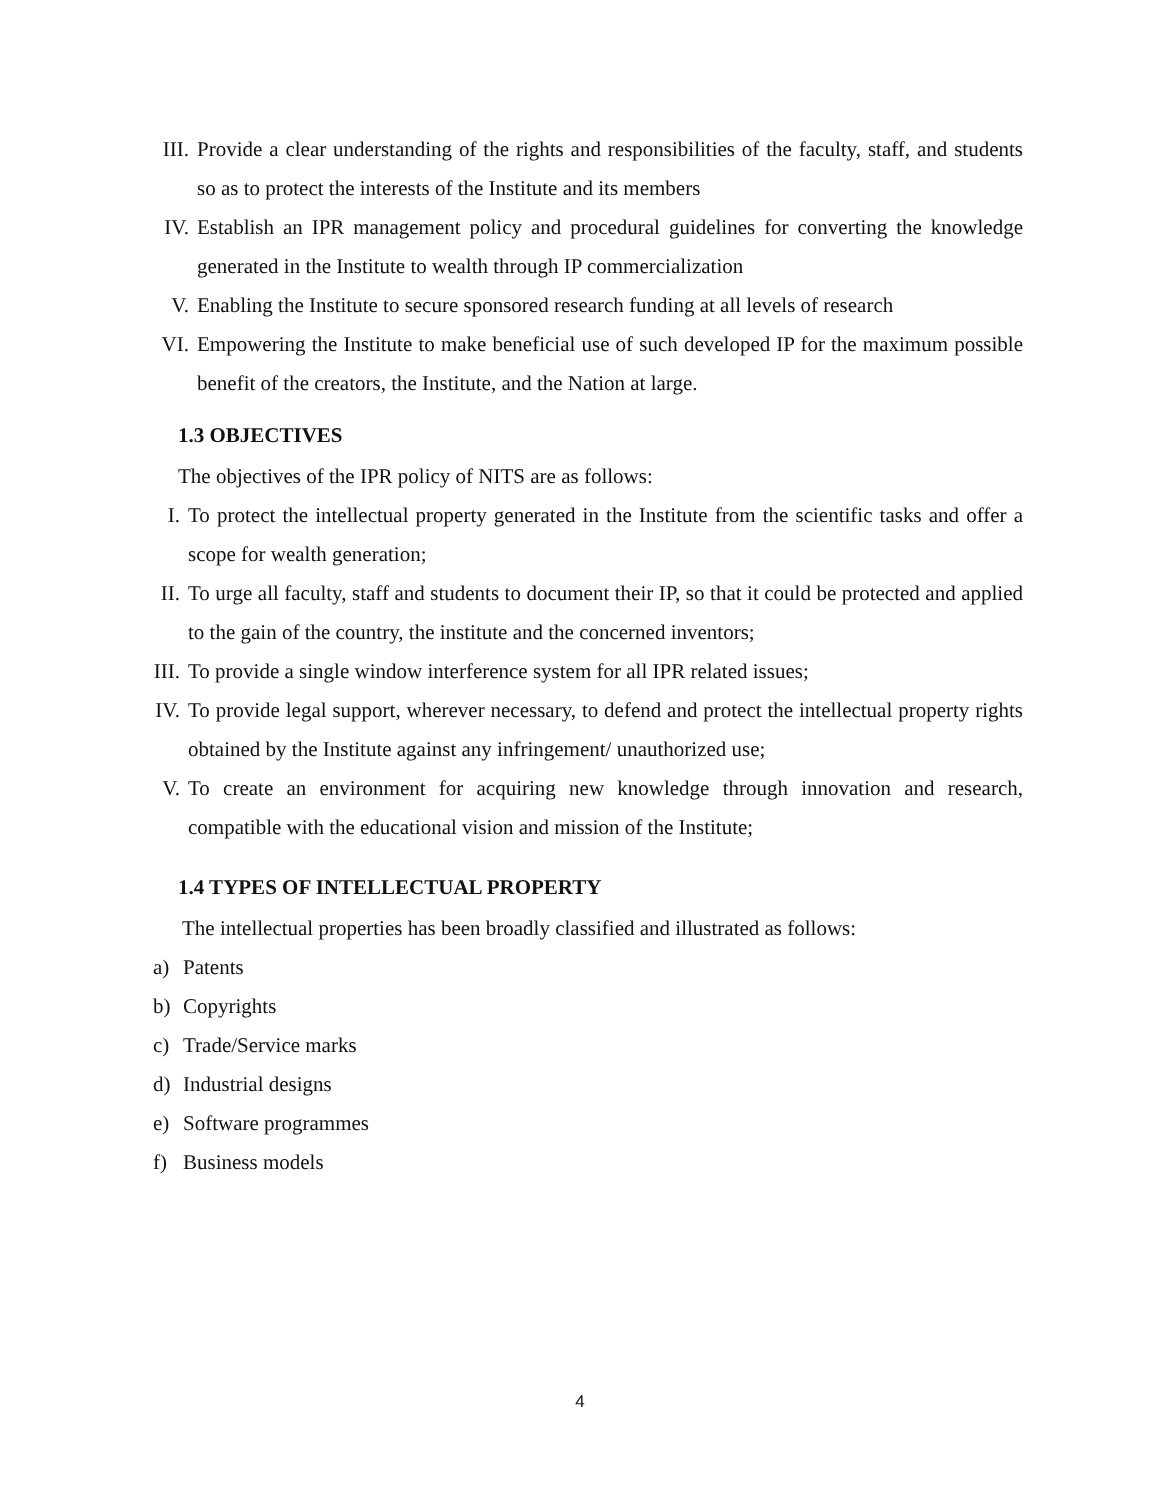III. Provide a clear understanding of the rights and responsibilities of the faculty, staff, and students so as to protect the interests of the Institute and its members
IV. Establish an IPR management policy and procedural guidelines for converting the knowledge generated in the Institute to wealth through IP commercialization
V. Enabling the Institute to secure sponsored research funding at all levels of research
VI. Empowering the Institute to make beneficial use of such developed IP for the maximum possible benefit of the creators, the Institute, and the Nation at large.
1.3 OBJECTIVES
The objectives of the IPR policy of NITS are as follows:
I. To protect the intellectual property generated in the Institute from the scientific tasks and offer a scope for wealth generation;
II. To urge all faculty, staff and students to document their IP, so that it could be protected and applied to the gain of the country, the institute and the concerned inventors;
III. To provide a single window interference system for all IPR related issues;
IV. To provide legal support, wherever necessary, to defend and protect the intellectual property rights obtained by the Institute against any infringement/ unauthorized use;
V. To create an environment for acquiring new knowledge through innovation and research, compatible with the educational vision and mission of the Institute;
1.4 TYPES OF INTELLECTUAL PROPERTY
The intellectual properties has been broadly classified and illustrated as follows:
a) Patents
b) Copyrights
c) Trade/Service marks
d) Industrial designs
e) Software programmes
f) Business models
4